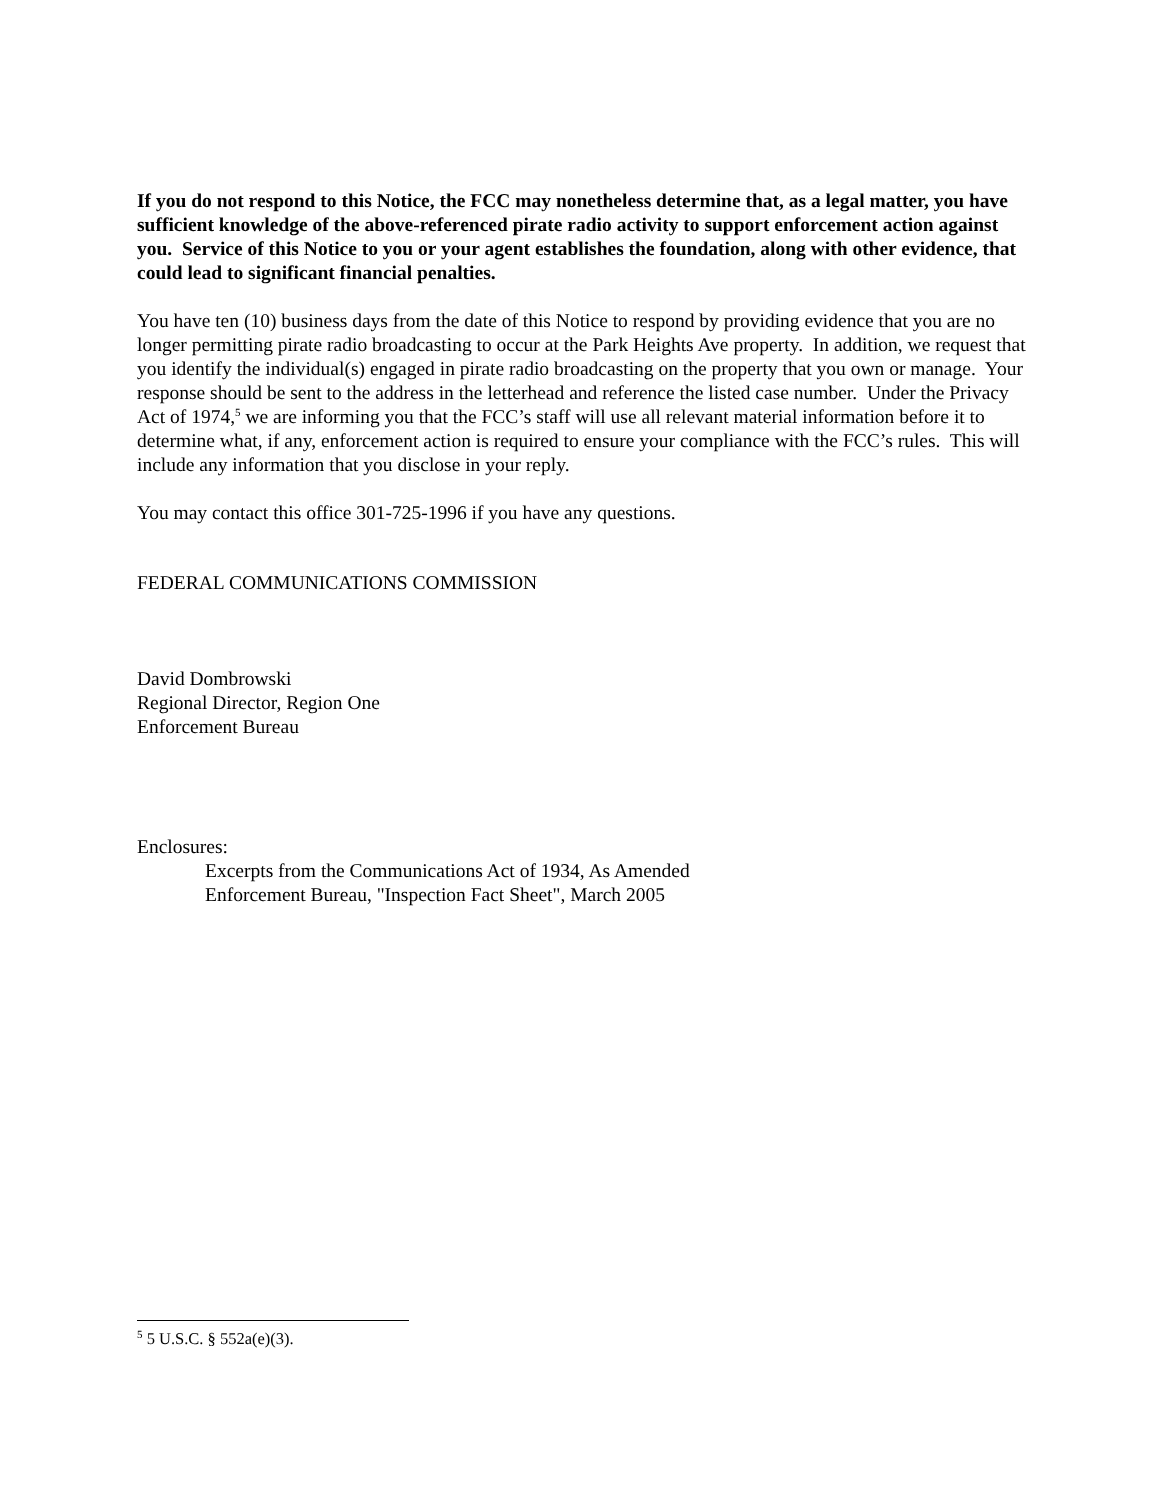If you do not respond to this Notice, the FCC may nonetheless determine that, as a legal matter, you have sufficient knowledge of the above-referenced pirate radio activity to support enforcement action against you. Service of this Notice to you or your agent establishes the foundation, along with other evidence, that could lead to significant financial penalties.
You have ten (10) business days from the date of this Notice to respond by providing evidence that you are no longer permitting pirate radio broadcasting to occur at the Park Heights Ave property. In addition, we request that you identify the individual(s) engaged in pirate radio broadcasting on the property that you own or manage. Your response should be sent to the address in the letterhead and reference the listed case number. Under the Privacy Act of 1974,<sup>5</sup> we are informing you that the FCC’s staff will use all relevant material information before it to determine what, if any, enforcement action is required to ensure your compliance with the FCC’s rules. This will include any information that you disclose in your reply.
You may contact this office 301-725-1996 if you have any questions.
FEDERAL COMMUNICATIONS COMMISSION
David Dombrowski
Regional Director, Region One
Enforcement Bureau
Enclosures:
Excerpts from the Communications Act of 1934, As Amended
Enforcement Bureau, "Inspection Fact Sheet", March 2005
<sup>5</sup> 5 U.S.C. § 552a(e)(3).